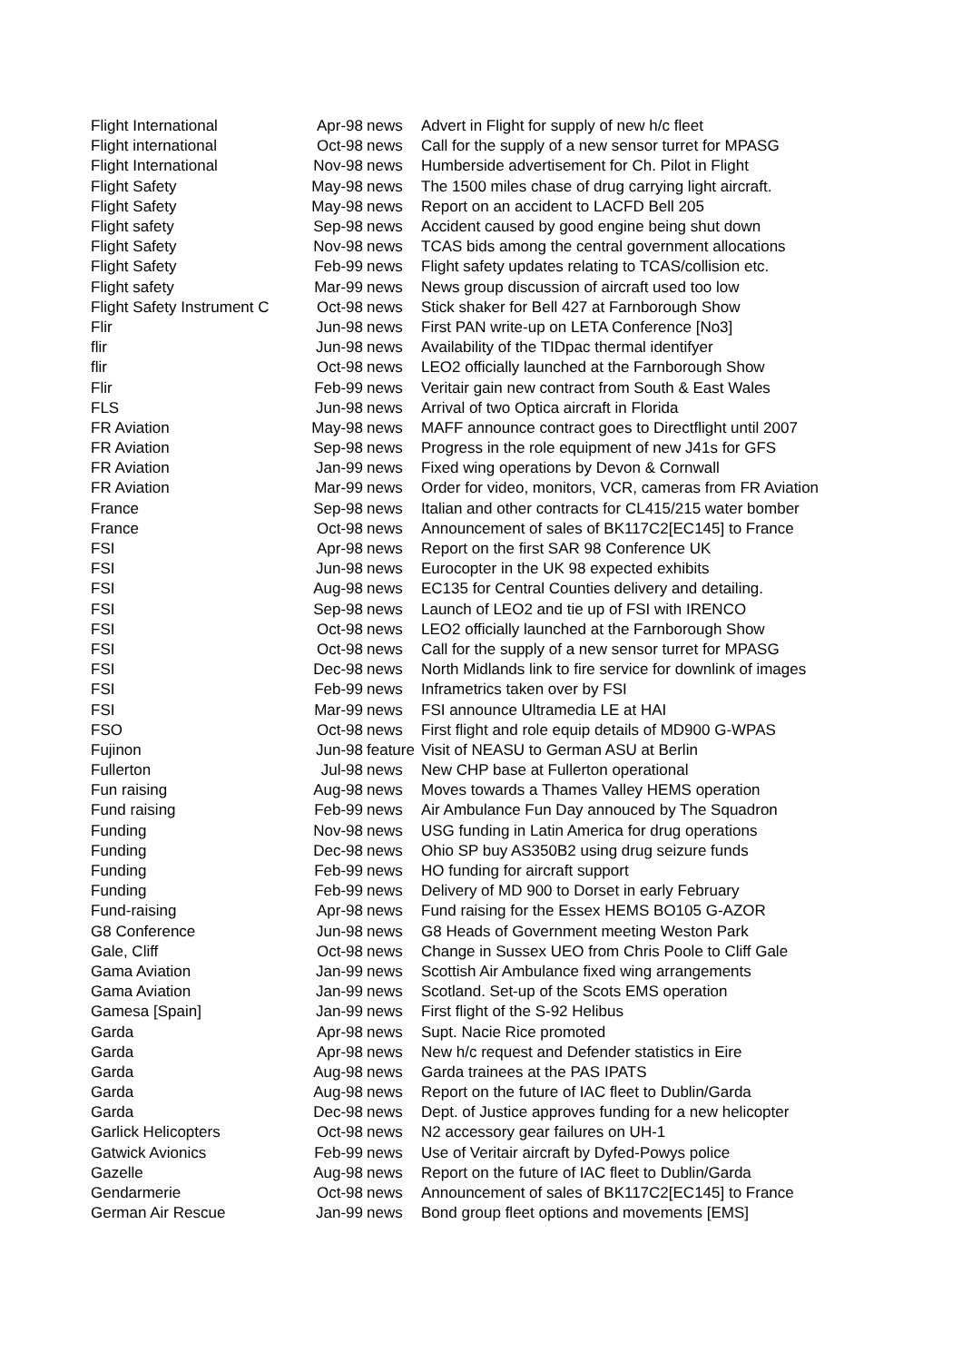| Flight International | Apr-98 | news | Advert in Flight for supply of new h/c fleet |
| Flight international | Oct-98 | news | Call for the supply of a new sensor turret for MPASG |
| Flight International | Nov-98 | news | Humberside advertisement for Ch. Pilot in Flight |
| Flight Safety | May-98 | news | The 1500 miles chase of drug carrying light aircraft. |
| Flight Safety | May-98 | news | Report on an accident to LACFD Bell 205 |
| Flight safety | Sep-98 | news | Accident caused by good engine being shut down |
| Flight Safety | Nov-98 | news | TCAS bids among the central government allocations |
| Flight Safety | Feb-99 | news | Flight safety updates relating to TCAS/collision etc. |
| Flight safety | Mar-99 | news | News group discussion of aircraft used too low |
| Flight Safety Instrument C | Oct-98 | news | Stick shaker for Bell 427 at Farnborough Show |
| Flir | Jun-98 | news | First PAN write-up on LETA Conference [No3] |
| flir | Jun-98 | news | Availability of the TIDpac thermal identifyer |
| flir | Oct-98 | news | LEO2 officially launched at the Farnborough Show |
| Flir | Feb-99 | news | Veritair gain new contract from South & East Wales |
| FLS | Jun-98 | news | Arrival of two Optica aircraft in Florida |
| FR Aviation | May-98 | news | MAFF announce contract goes to Directflight until 2007 |
| FR Aviation | Sep-98 | news | Progress in the role equipment of new J41s for GFS |
| FR Aviation | Jan-99 | news | Fixed wing operations by Devon & Cornwall |
| FR Aviation | Mar-99 | news | Order for video, monitors, VCR, cameras from FR Aviation |
| France | Sep-98 | news | Italian and other contracts for CL415/215 water bomber |
| France | Oct-98 | news | Announcement of sales of BK117C2[EC145] to France |
| FSI | Apr-98 | news | Report on the first SAR 98 Conference UK |
| FSI | Jun-98 | news | Eurocopter in the UK 98 expected exhibits |
| FSI | Aug-98 | news | EC135 for Central Counties delivery and detailing. |
| FSI | Sep-98 | news | Launch of LEO2 and tie up of FSI with IRENCO |
| FSI | Oct-98 | news | LEO2 officially launched at the Farnborough Show |
| FSI | Oct-98 | news | Call for the supply of a new sensor turret for MPASG |
| FSI | Dec-98 | news | North Midlands link to fire service for downlink of images |
| FSI | Feb-99 | news | Inframetrics taken over by FSI |
| FSI | Mar-99 | news | FSI announce Ultramedia LE at HAI |
| FSO | Oct-98 | news | First flight and role equip details of MD900 G-WPAS |
| Fujinon | Jun-98 | feature | Visit of NEASU to German ASU at Berlin |
| Fullerton | Jul-98 | news | New CHP base at Fullerton operational |
| Fun raising | Aug-98 | news | Moves towards a Thames Valley HEMS operation |
| Fund raising | Feb-99 | news | Air Ambulance Fun Day annouced by The Squadron |
| Funding | Nov-98 | news | USG funding in Latin America for drug operations |
| Funding | Dec-98 | news | Ohio SP buy AS350B2 using drug seizure funds |
| Funding | Feb-99 | news | HO funding for aircraft support |
| Funding | Feb-99 | news | Delivery of MD 900 to Dorset in early February |
| Fund-raising | Apr-98 | news | Fund raising for the Essex HEMS BO105 G-AZOR |
| G8 Conference | Jun-98 | news | G8 Heads of Government meeting Weston Park |
| Gale, Cliff | Oct-98 | news | Change in Sussex UEO from Chris Poole to Cliff Gale |
| Gama Aviation | Jan-99 | news | Scottish Air Ambulance fixed wing arrangements |
| Gama Aviation | Jan-99 | news | Scotland. Set-up of the Scots EMS operation |
| Gamesa [Spain] | Jan-99 | news | First flight of the S-92 Helibus |
| Garda | Apr-98 | news | Supt. Nacie Rice promoted |
| Garda | Apr-98 | news | New h/c request and Defender statistics in Eire |
| Garda | Aug-98 | news | Garda trainees at the PAS IPATS |
| Garda | Aug-98 | news | Report on the future of IAC fleet to Dublin/Garda |
| Garda | Dec-98 | news | Dept. of Justice approves funding for a new helicopter |
| Garlick Helicopters | Oct-98 | news | N2 accessory gear failures on UH-1 |
| Gatwick Avionics | Feb-99 | news | Use of Veritair aircraft by Dyfed-Powys police |
| Gazelle | Aug-98 | news | Report on the future of IAC fleet to Dublin/Garda |
| Gendarmerie | Oct-98 | news | Announcement of sales of BK117C2[EC145] to France |
| German Air Rescue | Jan-99 | news | Bond group fleet options and movements [EMS] |